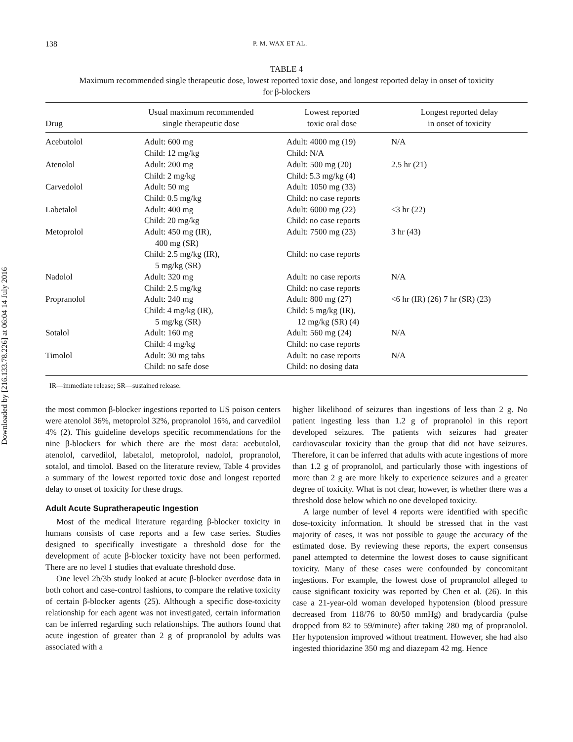Downloaded by [216.133.78.226] at 06:04 14 July 2016
138 P. M. WAX ET AL.
TABLE 4
Maximum recommended single therapeutic dose, lowest reported toxic dose, and longest reported delay in onset of toxicity for β-blockers
| Drug | Usual maximum recommended single therapeutic dose | Lowest reported toxic oral dose | Longest reported delay in onset of toxicity |
| --- | --- | --- | --- |
| Acebutolol | Adult: 600 mg Child: 12 mg/kg | Adult: 4000 mg (19) Child: N/A | N/A |
| Atenolol | Adult: 200 mg Child: 2 mg/kg | Adult: 500 mg (20) Child: 5.3 mg/kg (4) | 2.5 hr (21) |
| Carvedolol | Adult: 50 mg Child: 0.5 mg/kg | Adult: 1050 mg (33) Child: no case reports | |
| Labetalol | Adult: 400 mg Child: 20 mg/kg | Adult: 6000 mg (22) Child: no case reports | <3 hr (22) |
| Metoprolol | Adult: 450 mg (IR), 400 mg (SR) Child: 2.5 mg/kg (IR), 5 mg/kg (SR) | Adult: 7500 mg (23) Child: no case reports | 3 hr (43) |
| Nadolol | Adult: 320 mg Child: 2.5 mg/kg | Adult: no case reports Child: no case reports | N/A |
| Propranolol | Adult: 240 mg Child: 4 mg/kg (IR), 5 mg/kg (SR) | Adult: 800 mg (27) Child: 5 mg/kg (IR), 12 mg/kg (SR) (4) | <6 hr (IR) (26) 7 hr (SR) (23) |
| Sotalol | Adult: 160 mg Child: 4 mg/kg | Adult: 560 mg (24) Child: no case reports | N/A |
| Timolol | Adult: 30 mg tabs Child: no safe dose | Adult: no case reports Child: no dosing data | N/A |
IR—immediate release; SR—sustained release.
the most common β-blocker ingestions reported to US poison centers were atenolol 36%, metoprolol 32%, propranolol 16%, and carvedilol 4% (2). This guideline develops specific recommendations for the nine β-blockers for which there are the most data: acebutolol, atenolol, carvedilol, labetalol, metoprolol, nadolol, propranolol, sotalol, and timolol. Based on the literature review, Table 4 provides a summary of the lowest reported toxic dose and longest reported delay to onset of toxicity for these drugs.
Adult Acute Supratherapeutic Ingestion
Most of the medical literature regarding β-blocker toxicity in humans consists of case reports and a few case series. Studies designed to specifically investigate a threshold dose for the development of acute β-blocker toxicity have not been performed. There are no level 1 studies that evaluate threshold dose.
One level 2b/3b study looked at acute β-blocker overdose data in both cohort and case-control fashions, to compare the relative toxicity of certain β-blocker agents (25). Although a specific dose-toxicity relationship for each agent was not investigated, certain information can be inferred regarding such relationships. The authors found that acute ingestion of greater than 2 g of propranolol by adults was associated with a
higher likelihood of seizures than ingestions of less than 2 g. No patient ingesting less than 1.2 g of propranolol in this report developed seizures. The patients with seizures had greater cardiovascular toxicity than the group that did not have seizures. Therefore, it can be inferred that adults with acute ingestions of more than 1.2 g of propranolol, and particularly those with ingestions of more than 2 g are more likely to experience seizures and a greater degree of toxicity. What is not clear, however, is whether there was a threshold dose below which no one developed toxicity.
A large number of level 4 reports were identified with specific dose-toxicity information. It should be stressed that in the vast majority of cases, it was not possible to gauge the accuracy of the estimated dose. By reviewing these reports, the expert consensus panel attempted to determine the lowest doses to cause significant toxicity. Many of these cases were confounded by concomitant ingestions. For example, the lowest dose of propranolol alleged to cause significant toxicity was reported by Chen et al. (26). In this case a 21-year-old woman developed hypotension (blood pressure decreased from 118/76 to 80/50 mmHg) and bradycardia (pulse dropped from 82 to 59/minute) after taking 280 mg of propranolol. Her hypotension improved without treatment. However, she had also ingested thioridazine 350 mg and diazepam 42 mg. Hence